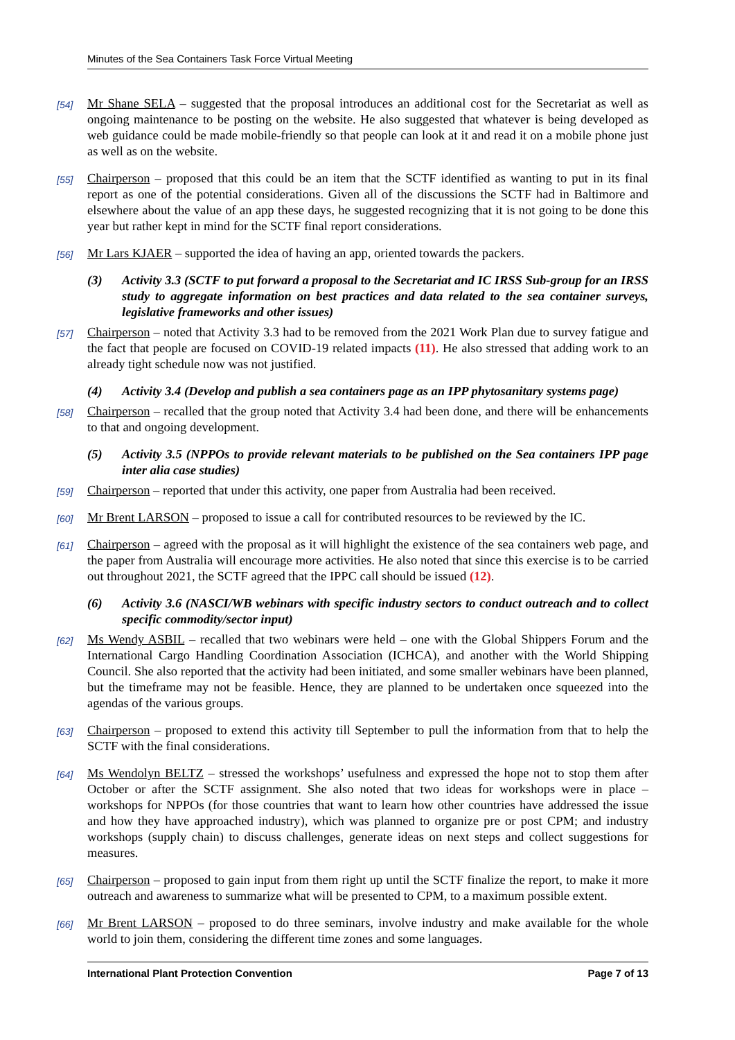Minutes of the Sea Containers Task Force Virtual Meeting
[54] Mr Shane SELA – suggested that the proposal introduces an additional cost for the Secretariat as well as ongoing maintenance to be posting on the website. He also suggested that whatever is being developed as web guidance could be made mobile-friendly so that people can look at it and read it on a mobile phone just as well as on the website.
[55] Chairperson – proposed that this could be an item that the SCTF identified as wanting to put in its final report as one of the potential considerations. Given all of the discussions the SCTF had in Baltimore and elsewhere about the value of an app these days, he suggested recognizing that it is not going to be done this year but rather kept in mind for the SCTF final report considerations.
[56] Mr Lars KJAER – supported the idea of having an app, oriented towards the packers.
(3) Activity 3.3 (SCTF to put forward a proposal to the Secretariat and IC IRSS Sub-group for an IRSS study to aggregate information on best practices and data related to the sea container surveys, legislative frameworks and other issues)
[57] Chairperson – noted that Activity 3.3 had to be removed from the 2021 Work Plan due to survey fatigue and the fact that people are focused on COVID-19 related impacts (11). He also stressed that adding work to an already tight schedule now was not justified.
(4) Activity 3.4 (Develop and publish a sea containers page as an IPP phytosanitary systems page)
[58] Chairperson – recalled that the group noted that Activity 3.4 had been done, and there will be enhancements to that and ongoing development.
(5) Activity 3.5 (NPPOs to provide relevant materials to be published on the Sea containers IPP page inter alia case studies)
[59] Chairperson – reported that under this activity, one paper from Australia had been received.
[60] Mr Brent LARSON – proposed to issue a call for contributed resources to be reviewed by the IC.
[61] Chairperson – agreed with the proposal as it will highlight the existence of the sea containers web page, and the paper from Australia will encourage more activities. He also noted that since this exercise is to be carried out throughout 2021, the SCTF agreed that the IPPC call should be issued (12).
(6) Activity 3.6 (NASCI/WB webinars with specific industry sectors to conduct outreach and to collect specific commodity/sector input)
[62] Ms Wendy ASBIL – recalled that two webinars were held – one with the Global Shippers Forum and the International Cargo Handling Coordination Association (ICHCA), and another with the World Shipping Council. She also reported that the activity had been initiated, and some smaller webinars have been planned, but the timeframe may not be feasible. Hence, they are planned to be undertaken once squeezed into the agendas of the various groups.
[63] Chairperson – proposed to extend this activity till September to pull the information from that to help the SCTF with the final considerations.
[64] Ms Wendolyn BELTZ – stressed the workshops’ usefulness and expressed the hope not to stop them after October or after the SCTF assignment. She also noted that two ideas for workshops were in place – workshops for NPPOs (for those countries that want to learn how other countries have addressed the issue and how they have approached industry), which was planned to organize pre or post CPM; and industry workshops (supply chain) to discuss challenges, generate ideas on next steps and collect suggestions for measures.
[65] Chairperson – proposed to gain input from them right up until the SCTF finalize the report, to make it more outreach and awareness to summarize what will be presented to CPM, to a maximum possible extent.
[66] Mr Brent LARSON – proposed to do three seminars, involve industry and make available for the whole world to join them, considering the different time zones and some languages.
International Plant Protection Convention Page 7 of 13